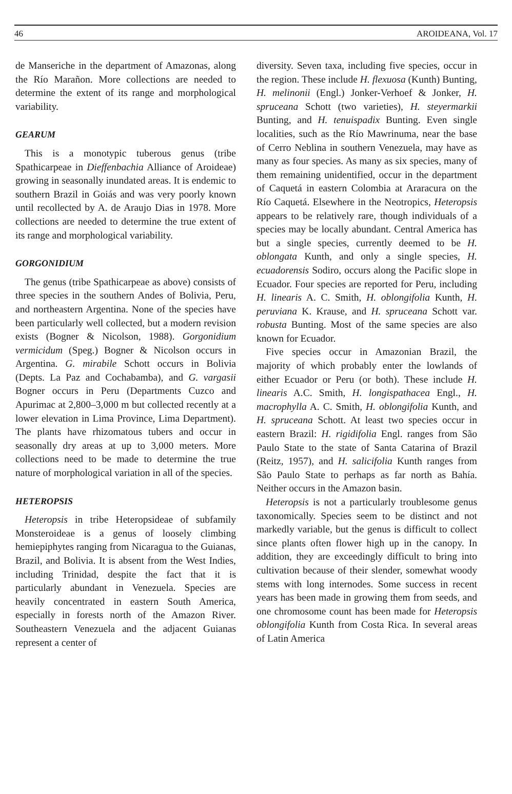46 AROIDEANA, Vol. 17
de Manseriche in the department of Amazonas, along the Río Marañon. More collections are needed to determine the extent of its range and morphological variability.
GEARUM
This is a monotypic tuberous genus (tribe Spathicarpeae in Dieffenbachia Alliance of Aroideae) growing in seasonally inundated areas. It is endemic to southern Brazil in Goiás and was very poorly known until recollected by A. de Araujo Dias in 1978. More collections are needed to determine the true extent of its range and morphological variability.
GORGONIDIUM
The genus (tribe Spathicarpeae as above) consists of three species in the southern Andes of Bolivia, Peru, and northeastern Argentina. None of the species have been particularly well collected, but a modern revision exists (Bogner & Nicolson, 1988). Gorgonidium vermicidum (Speg.) Bogner & Nicolson occurs in Argentina. G. mirabile Schott occurs in Bolivia (Depts. La Paz and Cochabamba), and G. vargasii Bogner occurs in Peru (Departments Cuzco and Apurimac at 2,800–3,000 m but collected recently at a lower elevation in Lima Province, Lima Department). The plants have rhizomatous tubers and occur in seasonally dry areas at up to 3,000 meters. More collections need to be made to determine the true nature of morphological variation in all of the species.
HETEROPSIS
Heteropsis in tribe Heteropsideae of subfamily Monsteroideae is a genus of loosely climbing hemiepiphytes ranging from Nicaragua to the Guianas, Brazil, and Bolivia. It is absent from the West Indies, including Trinidad, despite the fact that it is particularly abundant in Venezuela. Species are heavily concentrated in eastern South America, especially in forests north of the Amazon River. Southeastern Venezuela and the adjacent Guianas represent a center of
diversity. Seven taxa, including five species, occur in the region. These include H. flexuosa (Kunth) Bunting, H. melinonii (Engl.) Jonker-Verhoef & Jonker, H. spruceana Schott (two varieties), H. steyermarkii Bunting, and H. tenuispadix Bunting. Even single localities, such as the Río Mawrinuma, near the base of Cerro Neblina in southern Venezuela, may have as many as four species. As many as six species, many of them remaining unidentified, occur in the department of Caquetá in eastern Colombia at Araracura on the Río Caquetá. Elsewhere in the Neotropics, Heteropsis appears to be relatively rare, though individuals of a species may be locally abundant. Central America has but a single species, currently deemed to be H. oblongata Kunth, and only a single species, H. ecuadorensis Sodiro, occurs along the Pacific slope in Ecuador. Four species are reported for Peru, including H. linearis A. C. Smith, H. oblongifolia Kunth, H. peruviana K. Krause, and H. spruceana Schott var. robusta Bunting. Most of the same species are also known for Ecuador.
Five species occur in Amazonian Brazil, the majority of which probably enter the lowlands of either Ecuador or Peru (or both). These include H. linearis A.C. Smith, H. longispathacea Engl., H. macrophylla A. C. Smith, H. oblongifolia Kunth, and H. spruceana Schott. At least two species occur in eastern Brazil: H. rigidifolia Engl. ranges from São Paulo State to the state of Santa Catarina of Brazil (Reitz, 1957), and H. salicifolia Kunth ranges from São Paulo State to perhaps as far north as Bahía. Neither occurs in the Amazon basin.
Heteropsis is not a particularly troublesome genus taxonomically. Species seem to be distinct and not markedly variable, but the genus is difficult to collect since plants often flower high up in the canopy. In addition, they are exceedingly difficult to bring into cultivation because of their slender, somewhat woody stems with long internodes. Some success in recent years has been made in growing them from seeds, and one chromosome count has been made for Heteropsis oblongifolia Kunth from Costa Rica. In several areas of Latin America